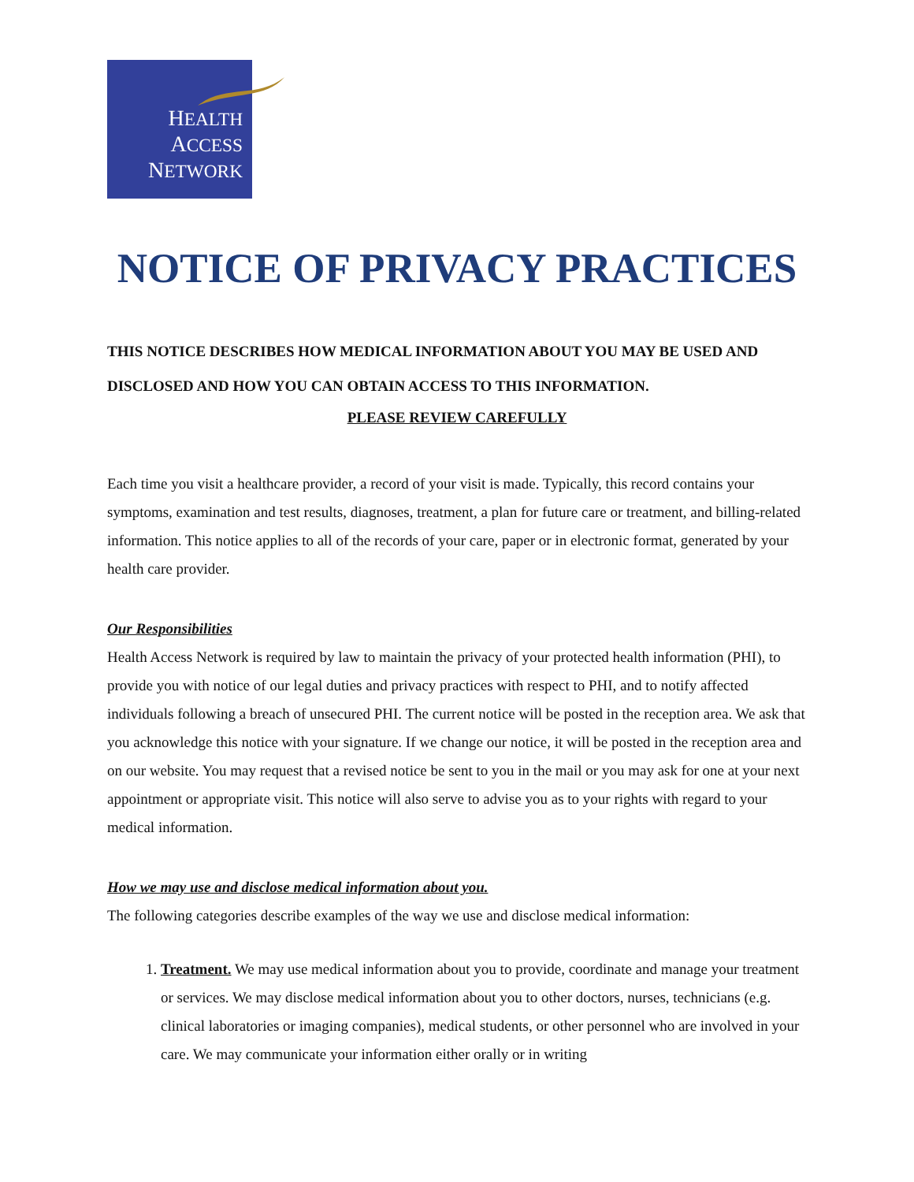HEALTH
ACCESS
NETWORK
NOTICE OF PRIVACY PRACTICES
THIS NOTICE DESCRIBES HOW MEDICAL INFORMATION ABOUT YOU MAY BE USED AND DISCLOSED AND HOW YOU CAN OBTAIN ACCESS TO THIS INFORMATION.
PLEASE REVIEW CAREFULLY
Each time you visit a healthcare provider, a record of your visit is made. Typically, this record contains your symptoms, examination and test results, diagnoses, treatment, a plan for future care or treatment, and billing-related information. This notice applies to all of the records of your care, paper or in electronic format, generated by your health care provider.
Our Responsibilities
Health Access Network is required by law to maintain the privacy of your protected health information (PHI), to provide you with notice of our legal duties and privacy practices with respect to PHI, and to notify affected individuals following a breach of unsecured PHI. The current notice will be posted in the reception area. We ask that you acknowledge this notice with your signature. If we change our notice, it will be posted in the reception area and on our website. You may request that a revised notice be sent to you in the mail or you may ask for one at your next appointment or appropriate visit. This notice will also serve to advise you as to your rights with regard to your medical information.
How we may use and disclose medical information about you.
The following categories describe examples of the way we use and disclose medical information:
1. Treatment. We may use medical information about you to provide, coordinate and manage your treatment or services. We may disclose medical information about you to other doctors, nurses, technicians (e.g. clinical laboratories or imaging companies), medical students, or other personnel who are involved in your care. We may communicate your information either orally or in writing